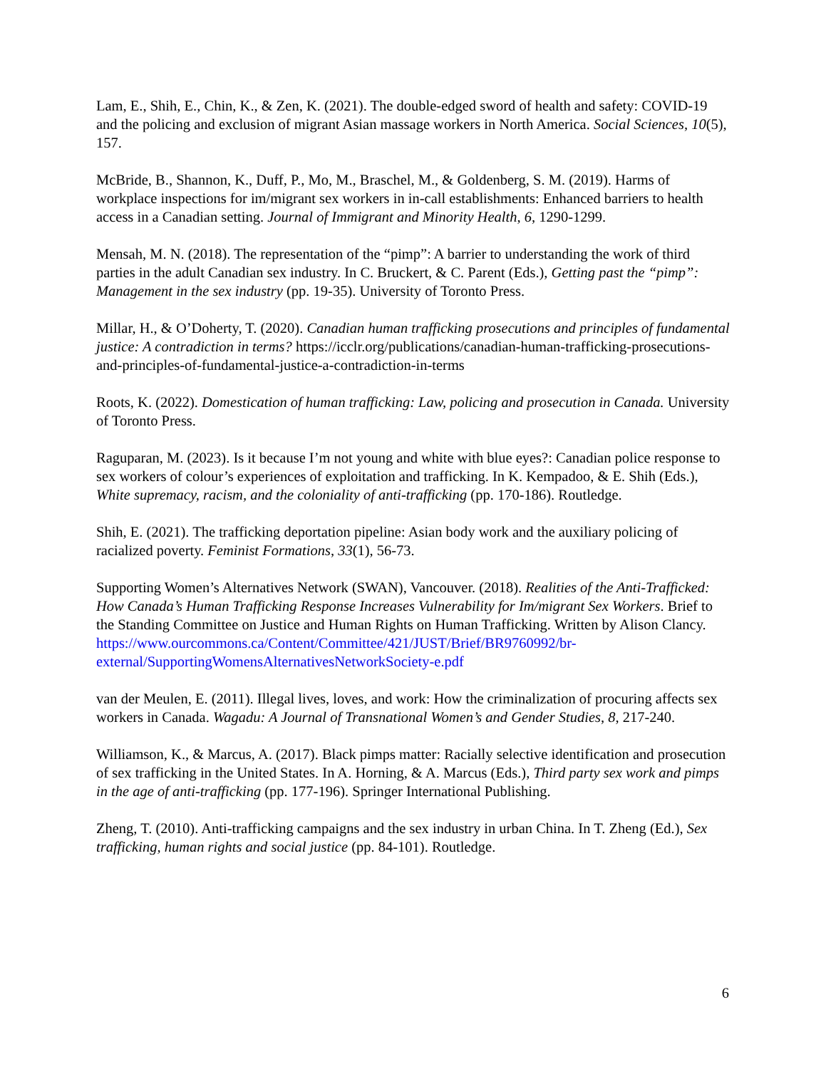Lam, E., Shih, E., Chin, K., & Zen, K. (2021). The double-edged sword of health and safety: COVID-19 and the policing and exclusion of migrant Asian massage workers in North America. Social Sciences, 10(5), 157.
McBride, B., Shannon, K., Duff, P., Mo, M., Braschel, M., & Goldenberg, S. M. (2019). Harms of workplace inspections for im/migrant sex workers in in-call establishments: Enhanced barriers to health access in a Canadian setting. Journal of Immigrant and Minority Health, 6, 1290-1299.
Mensah, M. N. (2018). The representation of the “pimp”: A barrier to understanding the work of third parties in the adult Canadian sex industry. In C. Bruckert, & C. Parent (Eds.), Getting past the “pimp”: Management in the sex industry (pp. 19-35). University of Toronto Press.
Millar, H., & O’Doherty, T. (2020). Canadian human trafficking prosecutions and principles of fundamental justice: A contradiction in terms? https://icclr.org/publications/canadian-human-trafficking-prosecutions-and-principles-of-fundamental-justice-a-contradiction-in-terms
Roots, K. (2022). Domestication of human trafficking: Law, policing and prosecution in Canada. University of Toronto Press.
Raguparan, M. (2023). Is it because I’m not young and white with blue eyes?: Canadian police response to sex workers of colour’s experiences of exploitation and trafficking. In K. Kempadoo, & E. Shih (Eds.), White supremacy, racism, and the coloniality of anti-trafficking (pp. 170-186). Routledge.
Shih, E. (2021). The trafficking deportation pipeline: Asian body work and the auxiliary policing of racialized poverty. Feminist Formations, 33(1), 56-73.
Supporting Women’s Alternatives Network (SWAN), Vancouver. (2018). Realities of the Anti-Trafficked: How Canada’s Human Trafficking Response Increases Vulnerability for Im/migrant Sex Workers. Brief to the Standing Committee on Justice and Human Rights on Human Trafficking. Written by Alison Clancy.
https://www.ourcommons.ca/Content/Committee/421/JUST/Brief/BR9760992/br-external/SupportingWomensAlternativesNetworkSociety-e.pdf
van der Meulen, E. (2011). Illegal lives, loves, and work: How the criminalization of procuring affects sex workers in Canada. Wagadu: A Journal of Transnational Women’s and Gender Studies, 8, 217-240.
Williamson, K., & Marcus, A. (2017). Black pimps matter: Racially selective identification and prosecution of sex trafficking in the United States. In A. Horning, & A. Marcus (Eds.), Third party sex work and pimps in the age of anti-trafficking (pp. 177-196). Springer International Publishing.
Zheng, T. (2010). Anti-trafficking campaigns and the sex industry in urban China. In T. Zheng (Ed.), Sex trafficking, human rights and social justice (pp. 84-101). Routledge.
6